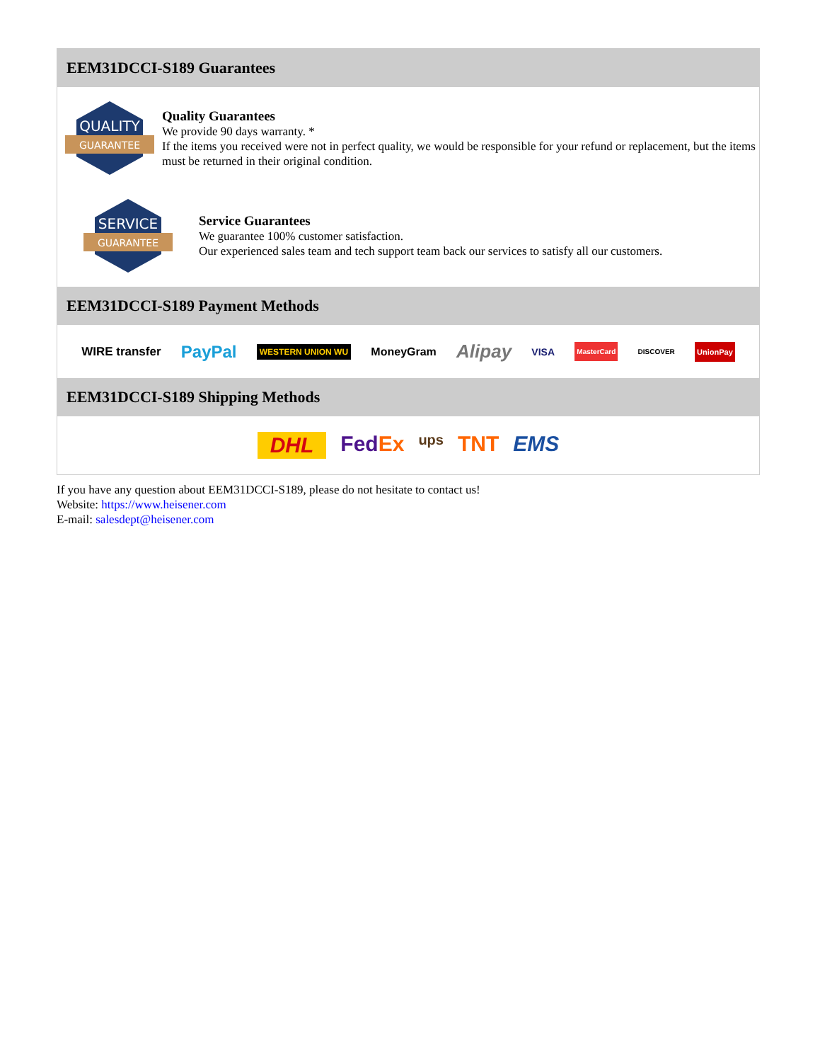EEM31DCCI-S189 Guarantees
QUALITY
GUARANTEE
Quality Guarantees
We provide 90 days warranty. *
If the items you received were not in perfect quality, we would be responsible for your refund or replacement, but the items must be returned in their original condition.
SERVICE
GUARANTEE
Service Guarantees
We guarantee 100% customer satisfaction.
Our experienced sales team and tech support team back our services to satisfy all our customers.
EEM31DCCI-S189 Payment Methods
WIRE transfer PayPal WESTERN UNION WU MoneyGram Alipay VISA MasterCard DISCOVER UnionPay
EEM31DCCI-S189 Shipping Methods
DHL FedEx ups TNT EMS
If you have any question about EEM31DCCI-S189, please do not hesitate to contact us!
Website: https://www.heisener.com
E-mail: salesdept@heisener.com